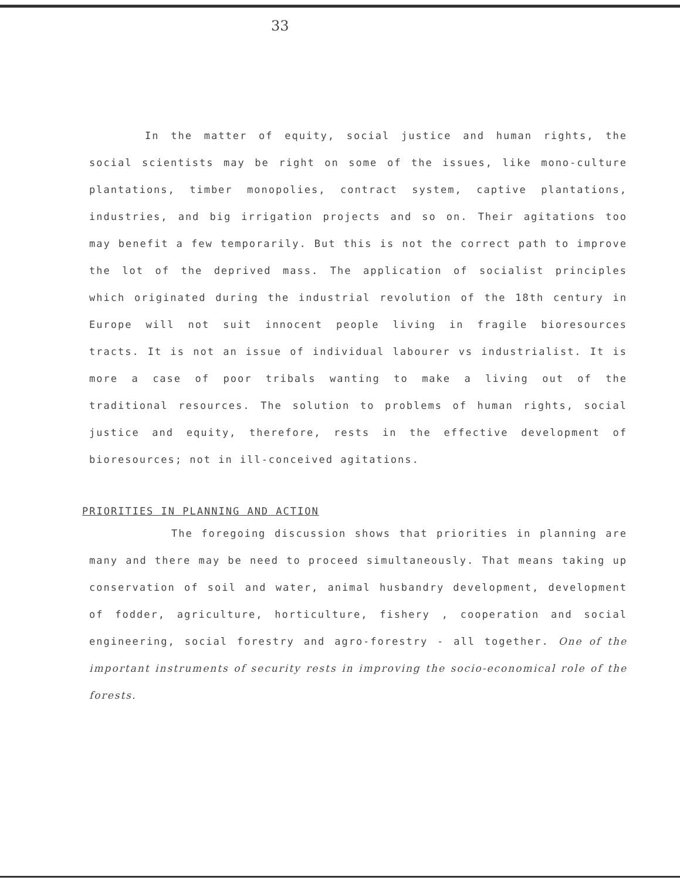33
In the matter of equity, social justice and human rights, the social scientists may be right on some of the issues, like mono-culture plantations, timber monopolies, contract system, captive plantations, industries, and big irrigation projects and so on. Their agitations too may benefit a few temporarily. But this is not the correct path to improve the lot of the deprived mass. The application of socialist principles which originated during the industrial revolution of the 18th century in Europe will not suit innocent people living in fragile bioresources tracts. It is not an issue of individual labourer vs industrialist. It is more a case of poor tribals wanting to make a living out of the traditional resources. The solution to problems of human rights, social justice and equity, therefore, rests in the effective development of bioresources; not in ill-conceived agitations.
PRIORITIES IN PLANNING AND ACTION
The foregoing discussion shows that priorities in planning are many and there may be need to proceed simultaneously. That means taking up conservation of soil and water, animal husbandry development, development of fodder, agriculture, horticulture, fishery , cooperation and social engineering, social forestry and agro-forestry - all together. One of the important instruments of security rests in improving the socio-economical role of the forests.